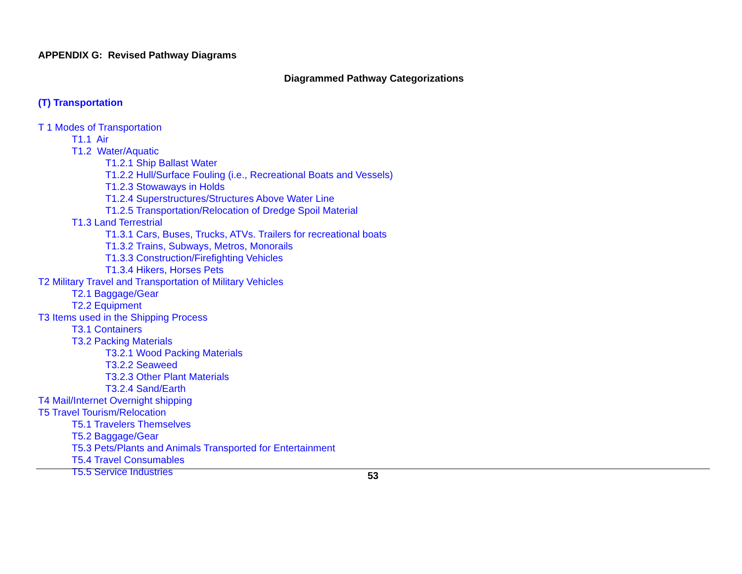APPENDIX G: Revised Pathway Diagrams
Diagrammed Pathway Categorizations
(T) Transportation
T 1 Modes of Transportation
T1.1 Air
T1.2 Water/Aquatic
T1.2.1 Ship Ballast Water
T1.2.2 Hull/Surface Fouling (i.e., Recreational Boats and Vessels)
T1.2.3 Stowaways in Holds
T1.2.4 Superstructures/Structures Above Water Line
T1.2.5 Transportation/Relocation of Dredge Spoil Material
T1.3 Land Terrestrial
T1.3.1 Cars, Buses, Trucks, ATVs. Trailers for recreational boats
T1.3.2 Trains, Subways, Metros, Monorails
T1.3.3 Construction/Firefighting Vehicles
T1.3.4 Hikers, Horses Pets
T2 Military Travel and Transportation of Military Vehicles
T2.1 Baggage/Gear
T2.2 Equipment
T3 Items used in the Shipping Process
T3.1 Containers
T3.2 Packing Materials
T3.2.1 Wood Packing Materials
T3.2.2 Seaweed
T3.2.3 Other Plant Materials
T3.2.4 Sand/Earth
T4 Mail/Internet Overnight shipping
T5 Travel Tourism/Relocation
T5.1 Travelers Themselves
T5.2 Baggage/Gear
T5.3 Pets/Plants and Animals Transported for Entertainment
T5.4 Travel Consumables
T5.5 Service Industries
53